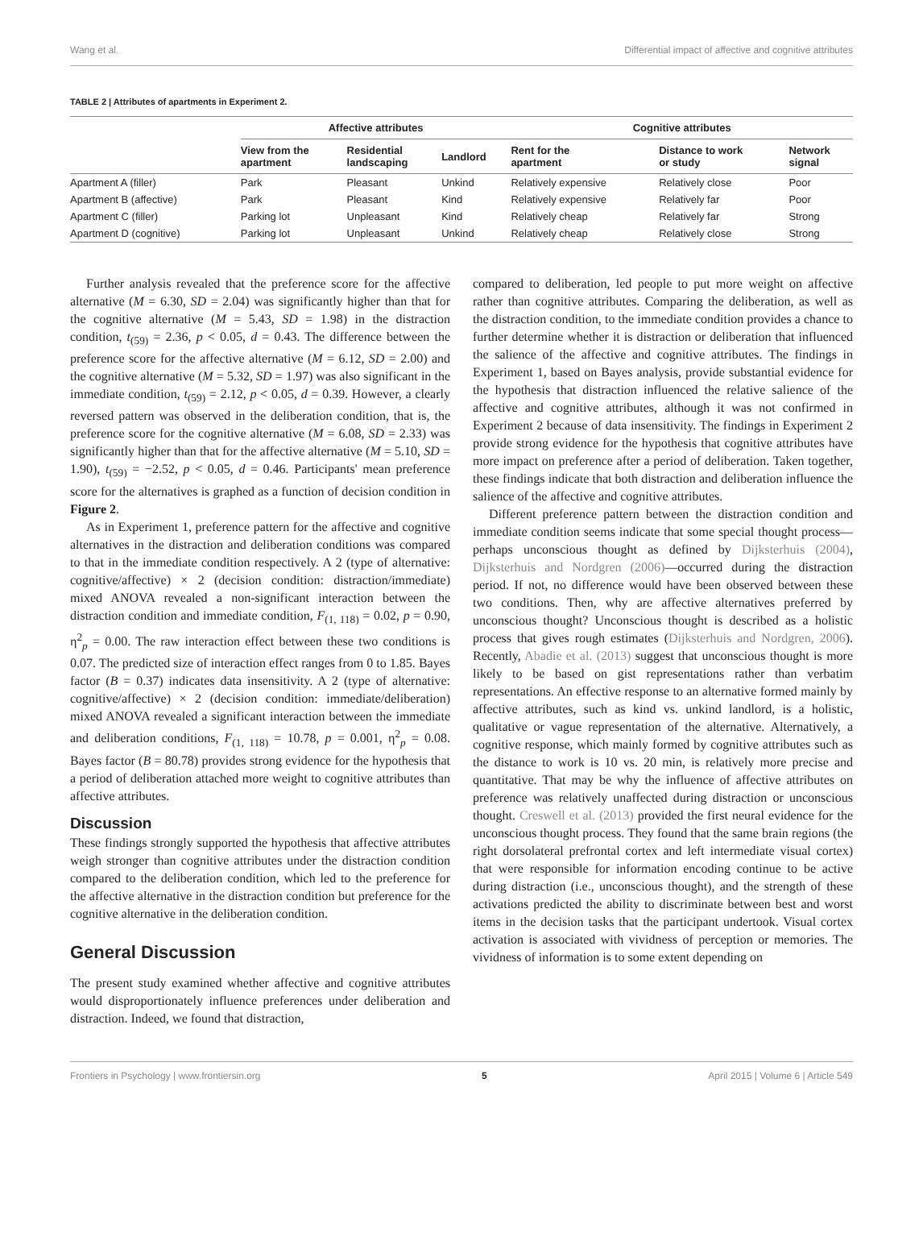Wang et al. Differential impact of affective and cognitive attributes
TABLE 2 | Attributes of apartments in Experiment 2.
| | Affective attributes | | | Cognitive attributes | | |
| --- | --- | --- | --- | --- | --- | --- |
| | View from the apartment | Residential landscaping | Landlord | Rent for the apartment | Distance to work or study | Network signal |
| Apartment A (filler) | Park | Pleasant | Unkind | Relatively expensive | Relatively close | Poor |
| Apartment B (affective) | Park | Pleasant | Kind | Relatively expensive | Relatively far | Poor |
| Apartment C (filler) | Parking lot | Unpleasant | Kind | Relatively cheap | Relatively far | Strong |
| Apartment D (cognitive) | Parking lot | Unpleasant | Unkind | Relatively cheap | Relatively close | Strong |
Further analysis revealed that the preference score for the affective alternative (M = 6.30, SD = 2.04) was significantly higher than that for the cognitive alternative (M = 5.43, SD = 1.98) in the distraction condition, t<sub>(59)</sub> = 2.36, p < 0.05, d = 0.43. The difference between the preference score for the affective alternative (M = 6.12, SD = 2.00) and the cognitive alternative (M = 5.32, SD = 1.97) was also significant in the immediate condition, t<sub>(59)</sub> = 2.12, p < 0.05, d = 0.39. However, a clearly reversed pattern was observed in the deliberation condition, that is, the preference score for the cognitive alternative (M = 6.08, SD = 2.33) was significantly higher than that for the affective alternative (M = 5.10, SD = 1.90), t<sub>(59)</sub> = −2.52, p < 0.05, d = 0.46. Participants' mean preference score for the alternatives is graphed as a function of decision condition in Figure 2.
As in Experiment 1, preference pattern for the affective and cognitive alternatives in the distraction and deliberation conditions was compared to that in the immediate condition respectively. A 2 (type of alternative: cognitive/affective) × 2 (decision condition: distraction/immediate) mixed ANOVA revealed a non-significant interaction between the distraction condition and immediate condition, F<sub>(1, 118)</sub> = 0.02, p = 0.90, η<sup>2</sup><sub>p</sub> = 0.00. The raw interaction effect between these two conditions is 0.07. The predicted size of interaction effect ranges from 0 to 1.85. Bayes factor (B = 0.37) indicates data insensitivity. A 2 (type of alternative: cognitive/affective) × 2 (decision condition: immediate/deliberation) mixed ANOVA revealed a significant interaction between the immediate and deliberation conditions, F<sub>(1, 118)</sub> = 10.78, p = 0.001, η<sup>2</sup><sub>p</sub> = 0.08. Bayes factor (B = 80.78) provides strong evidence for the hypothesis that a period of deliberation attached more weight to cognitive attributes than affective attributes.
Discussion
These findings strongly supported the hypothesis that affective attributes weigh stronger than cognitive attributes under the distraction condition compared to the deliberation condition, which led to the preference for the affective alternative in the distraction condition but preference for the cognitive alternative in the deliberation condition.
General Discussion
The present study examined whether affective and cognitive attributes would disproportionately influence preferences under deliberation and distraction. Indeed, we found that distraction,
compared to deliberation, led people to put more weight on affective rather than cognitive attributes. Comparing the deliberation, as well as the distraction condition, to the immediate condition provides a chance to further determine whether it is distraction or deliberation that influenced the salience of the affective and cognitive attributes. The findings in Experiment 1, based on Bayes analysis, provide substantial evidence for the hypothesis that distraction influenced the relative salience of the affective and cognitive attributes, although it was not confirmed in Experiment 2 because of data insensitivity. The findings in Experiment 2 provide strong evidence for the hypothesis that cognitive attributes have more impact on preference after a period of deliberation. Taken together, these findings indicate that both distraction and deliberation influence the salience of the affective and cognitive attributes.
Different preference pattern between the distraction condition and immediate condition seems indicate that some special thought process—perhaps unconscious thought as defined by Dijksterhuis (2004), Dijksterhuis and Nordgren (2006)—occurred during the distraction period. If not, no difference would have been observed between these two conditions. Then, why are affective alternatives preferred by unconscious thought? Unconscious thought is described as a holistic process that gives rough estimates (Dijksterhuis and Nordgren, 2006). Recently, Abadie et al. (2013) suggest that unconscious thought is more likely to be based on gist representations rather than verbatim representations. An effective response to an alternative formed mainly by affective attributes, such as kind vs. unkind landlord, is a holistic, qualitative or vague representation of the alternative. Alternatively, a cognitive response, which mainly formed by cognitive attributes such as the distance to work is 10 vs. 20 min, is relatively more precise and quantitative. That may be why the influence of affective attributes on preference was relatively unaffected during distraction or unconscious thought. Creswell et al. (2013) provided the first neural evidence for the unconscious thought process. They found that the same brain regions (the right dorsolateral prefrontal cortex and left intermediate visual cortex) that were responsible for information encoding continue to be active during distraction (i.e., unconscious thought), and the strength of these activations predicted the ability to discriminate between best and worst items in the decision tasks that the participant undertook. Visual cortex activation is associated with vividness of perception or memories. The vividness of information is to some extent depending on
Frontiers in Psychology | www.frontiersin.org 5 April 2015 | Volume 6 | Article 549